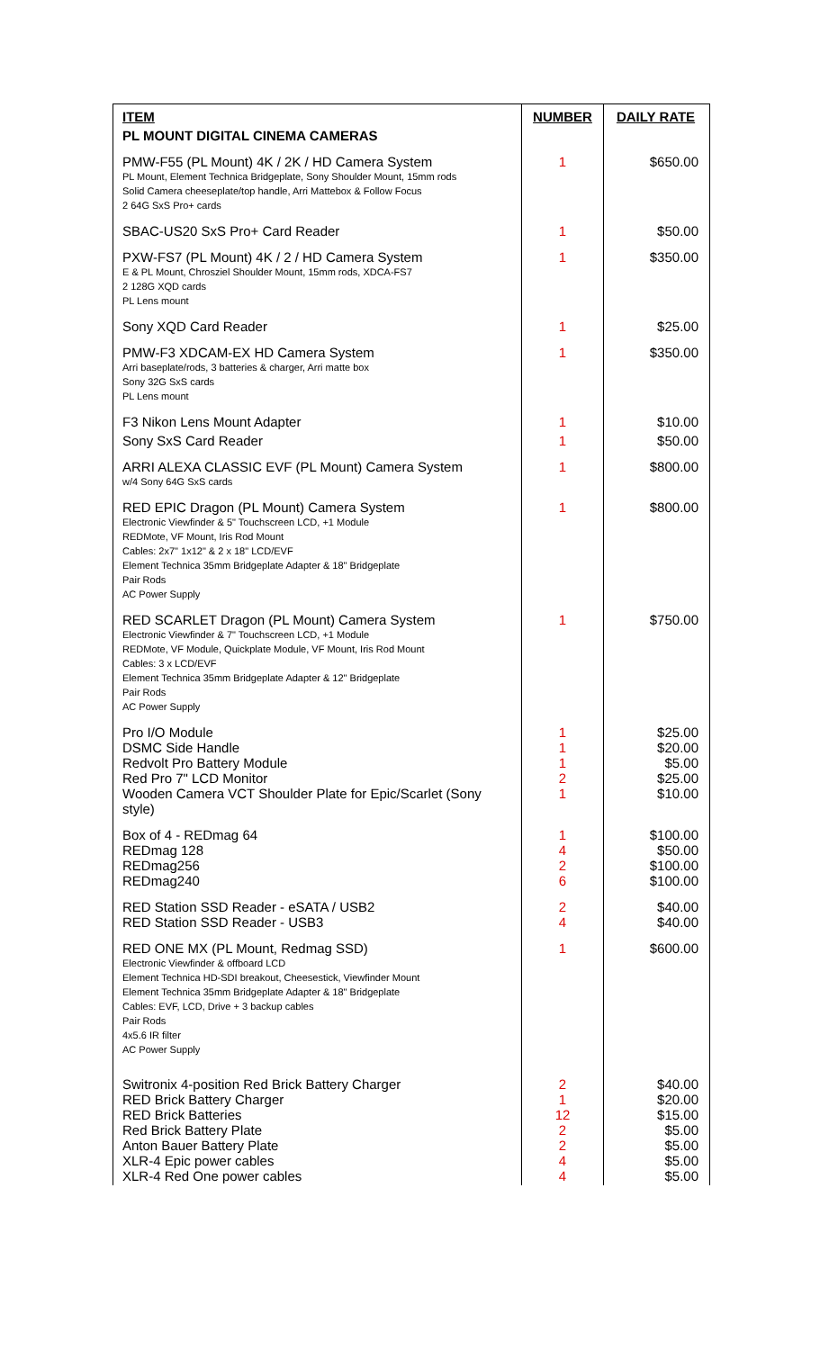| ITEM | NUMBER | DAILY RATE |
| --- | --- | --- |
| PL MOUNT DIGITAL CINEMA CAMERAS | | |
| PMW-F55 (PL Mount) 4K / 2K / HD Camera System PL Mount, Element Technica Bridgeplate, Sony Shoulder Mount, 15mm rods Solid Camera cheeseplate/top handle, Arri Mattebox & Follow Focus 2 64G SxS Pro+ cards | 1 | $650.00 |
| SBAC-US20 SxS Pro+ Card Reader | 1 | $50.00 |
| PXW-FS7 (PL Mount) 4K / 2 / HD Camera System E & PL Mount, Chrosziel Shoulder Mount, 15mm rods, XDCA-FS7 2 128G XQD cards PL Lens mount | 1 | $350.00 |
| Sony XQD Card Reader | 1 | $25.00 |
| PMW-F3 XDCAM-EX HD Camera System Arri baseplate/rods, 3 batteries & charger, Arri matte box Sony 32G SxS cards PL Lens mount | 1 | $350.00 |
| F3 Nikon Lens Mount Adapter | 1 | $10.00 |
| Sony SxS Card Reader | 1 | $50.00 |
| ARRI ALEXA CLASSIC EVF (PL Mount) Camera System w/4 Sony 64G SxS cards | 1 | $800.00 |
| RED EPIC Dragon (PL Mount) Camera System Electronic Viewfinder & 5" Touchscreen LCD, +1 Module REDMote, VF Mount, Iris Rod Mount Cables: 2x7" 1x12" & 2 x 18" LCD/EVF Element Technica 35mm Bridgeplate Adapter & 18" Bridgeplate Pair Rods AC Power Supply | 1 | $800.00 |
| RED SCARLET Dragon (PL Mount) Camera System Electronic Viewfinder & 7" Touchscreen LCD, +1 Module REDMote, VF Module, Quickplate Module, VF Mount, Iris Rod Mount Cables: 3 x LCD/EVF Element Technica 35mm Bridgeplate Adapter & 12" Bridgeplate Pair Rods AC Power Supply | 1 | $750.00 |
| Pro I/O Module DSMC Side Handle Redvolt Pro Battery Module Red Pro 7" LCD Monitor Wooden Camera VCT Shoulder Plate for Epic/Scarlet (Sony style) | 1 1 1 2 1 | $25.00 $20.00 $5.00 $25.00 $10.00 |
| Box of 4 - REDmag 64 REDmag 128 REDmag256 REDmag240 | 1 4 2 6 | $100.00 $50.00 $100.00 $100.00 |
| RED Station SSD Reader - eSATA / USB2 RED Station SSD Reader - USB3 | 2 4 | $40.00 $40.00 |
| RED ONE MX (PL Mount, Redmag SSD) Electronic Viewfinder & offboard LCD Element Technica HD-SDI breakout, Cheesestick, Viewfinder Mount Element Technica 35mm Bridgeplate Adapter & 18" Bridgeplate Cables: EVF, LCD, Drive + 3 backup cables Pair Rods 4x5.6 IR filter AC Power Supply | 1 | $600.00 |
| Switronix 4-position Red Brick Battery Charger RED Brick Battery Charger RED Brick Batteries Red Brick Battery Plate Anton Bauer Battery Plate XLR-4 Epic power cables XLR-4 Red One power cables | 2 1 12 2 2 4 4 | $40.00 $20.00 $15.00 $5.00 $5.00 $5.00 $5.00 |